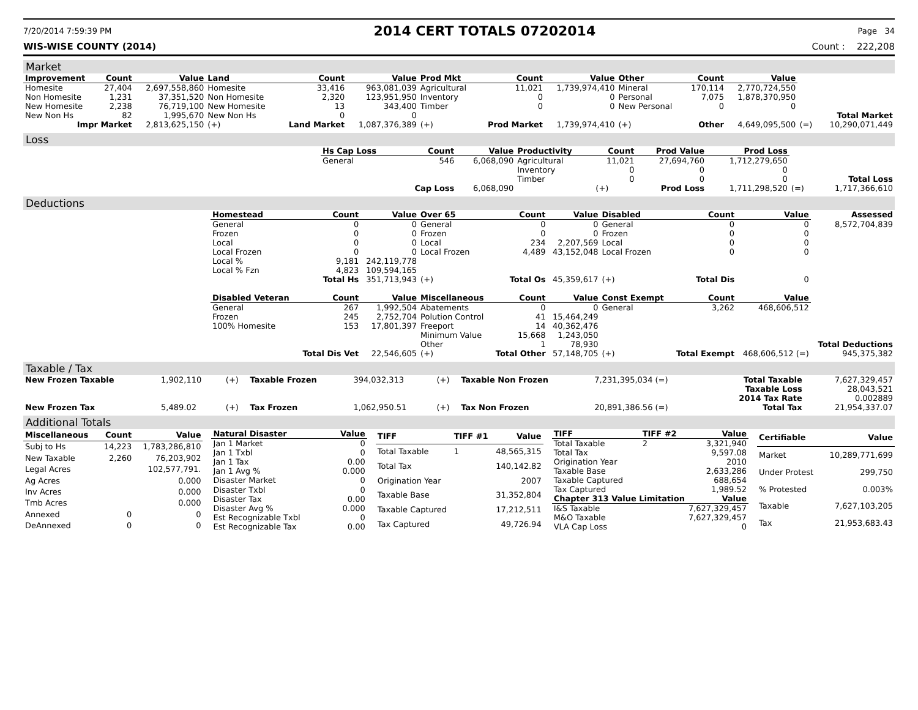7/20/2014 7:59:39 PM 2014 CERT TOTALS 07202014 Page 34
WIS-WISE COUNTY (2014) Count : 222,208
Market
| Improvement | Count | Value | Land | Count | Value | Prod Mkt | Count | Value | Other | Count | Value | | |
| Homesite | 27,404 | 2,697,558,860 | Homesite | 33,416 | 963,081,039 | Agricultural | 11,021 | 1,739,974,410 | Mineral | 170,114 | 2,770,724,550 | | |
| Non Homesite | 1,231 | 37,351,520 | Non Homesite | 2,320 | 123,951,950 | Inventory | 0 | 0 | Personal | 7,075 | 1,878,370,950 | | |
| New Homesite | 2,238 | 76,719,100 | New Homesite | 13 | 343,400 | Timber | 0 | 0 | New Personal | 0 | 0 | | |
| New Non Hs | 82 | 1,995,670 | New Non Hs | 0 | 0 | | | | | | | | Total Market |
| Impr Market | | 2,813,625,150 | (+) | Land Market | 1,087,376,389 | (+) | Prod Market | 1,739,974,410 | (+) | Other | 4,649,095,500 | (=) | 10,290,071,449 |
Loss
| | Hs Cap Loss | Count | Value | Productivity | Count | Prod Value | Prod Loss | | |
| | General | 546 | 6,068,090 | Agricultural | 11,021 | 27,694,760 | 1,712,279,650 | | |
| | | | | Inventory | 0 | 0 | 0 | | |
| | | | | Timber | 0 | 0 | 0 | | Total Loss |
| | | Cap Loss | 6,068,090 | | (+) | Prod Loss | 1,711,298,520 | (=) | 1,717,366,610 |
Deductions
| | Homestead | Count | Value | Over 65 | Count | Value | Disabled | Count | Value | Assessed |
| | General | 0 | 0 | General | 0 | 0 | General | 0 | 0 | 8,572,704,839 |
| | Frozen | 0 | 0 | Frozen | 0 | 0 | Frozen | 0 | 0 | |
| | Local | 0 | 0 | Local | 234 | 2,207,569 | Local | 0 | 0 | |
| | Local Frozen | 0 | 0 | Local Frozen | 4,489 | 43,152,048 | Local Frozen | 0 | 0 | |
| | Local % | 9,181 | 242,119,778 | | | | | | | |
| | Local % Fzn | 4,823 | 109,594,165 | | | | | | | |
| | | Total Hs | 351,713,943 | (+) | Total Os | 45,359,617 | (+) | Total Dis | 0 | |
| | Disabled Veteran | Count | Value | Miscellaneous | Count | Value | Const Exempt | Count | Value | |
| | General | 267 | 1,992,504 | Abatements | 0 | 0 | General | 3,262 | 468,606,512 | |
| | Frozen | 245 | 2,752,704 | Polution Control | 41 | 15,464,249 | | | | |
| | 100% Homesite | 153 | 17,801,397 | Freeport | 14 | 40,362,476 | | | | |
| | | | | Minimum Value | 15,668 | 1,243,050 | | | | |
| | | | | Other | 1 | 78,930 | | | | Total Deductions |
| | | Total Dis Vet | 22,546,605 | (+) | Total Other | 57,148,705 | (+) | Total Exempt | 468,606,512 (=) | 945,375,382 |
Taxable / Tax
| New Frozen Taxable | 1,902,110 | (+) | Taxable Frozen | 394,032,313 | (+) | Taxable Non Frozen | 7,231,395,034 (=) | Total Taxable | 7,627,329,457 |
| | | | | | | | | Taxable Loss | 28,043,521 |
| | | | | | | | | 2014 Tax Rate | 0.002889 |
| New Frozen Tax | 5,489.02 | (+) | Tax Frozen | 1,062,950.51 | (+) | Tax Non Frozen | 20,891,386.56 (=) | Total Tax | 21,954,337.07 |
Additional Totals
| Miscellaneous | Count | Value |
| --- | --- | --- |
| Subj to Hs | 14,223 | 1,783,286,810 |
| New Taxable | 2,260 | 76,203,902 |
| Legal Acres | | 102,577,791. |
| Ag Acres | | 0.000 |
| Inv Acres | | 0.000 |
| Tmb Acres | | 0.000 |
| Annexed | 0 | 0 |
| DeAnnexed | 0 | 0 |
| Natural Disaster | Value |
| --- | --- |
| Jan 1 Market | 0 |
| Jan 1 Txbl | 0 |
| Jan 1 Tax | 0.00 |
| Jan 1 Avg % | 0.000 |
| Disaster Market | 0 |
| Disaster Txbl | 0 |
| Disaster Tax | 0.00 |
| Disaster Avg % | 0.000 |
| Est Recognizable Txbl | 0 |
| Est Recognizable Tax | 0.00 |
| TIFF | TIFF #1 | Value |
| --- | --- | --- |
| Total Taxable | 1 | 48,565,315 |
| Total Tax | | 140,142.82 |
| Origination Year | | 2007 |
| Taxable Base | | 31,352,804 |
| Taxable Captured | | 17,212,511 |
| Tax Captured | | 49,726.94 |
| TIFF | TIFF #2 | Value |
| --- | --- | --- |
| Total Taxable | 2 | 3,321,940 |
| Total Tax | | 9,597.08 |
| Origination Year | | 2010 |
| Taxable Base | | 2,633,286 |
| Taxable Captured | | 688,654 |
| Tax Captured | | 1,989.52 |
| Chapter 313 Value Limitation | | Value |
| I&S Taxable | | 7,627,329,457 |
| M&O Taxable | | 7,627,329,457 |
| VLA Cap Loss | | 0 |
| Certifiable | Value |
| --- | --- |
| Market | 10,289,771,699 |
| Under Protest | 299,750 |
| % Protested | 0.003% |
| Taxable | 7,627,103,205 |
| Tax | 21,953,683.43 |